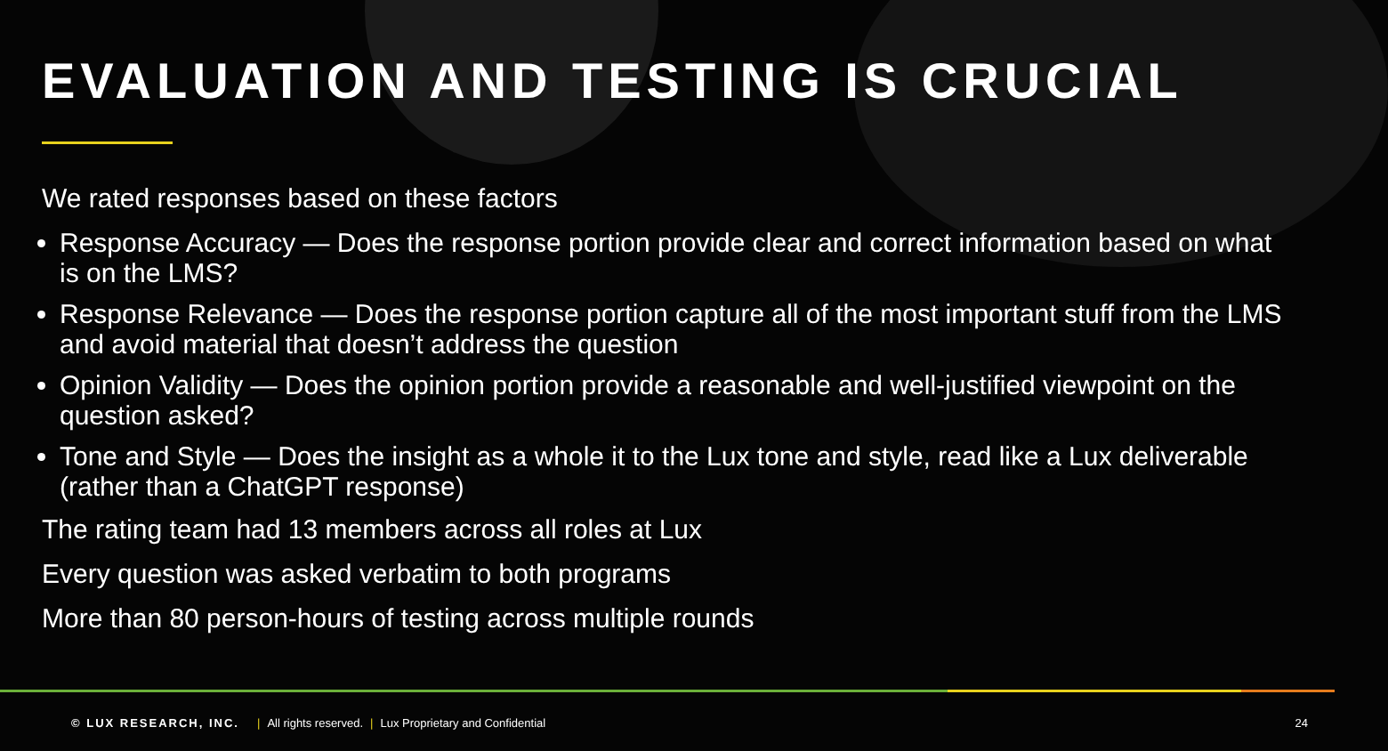EVALUATION AND TESTING IS CRUCIAL
We rated responses based on these factors
Response Accuracy — Does the response portion provide clear and correct information based on what is on the LMS?
Response Relevance — Does the response portion capture all of the most important stuff from the LMS and avoid material that doesn’t address the question
Opinion Validity — Does the opinion portion provide a reasonable and well-justified viewpoint on the question asked?
Tone and Style — Does the insight as a whole it to the Lux tone and style, read like a Lux deliverable (rather than a ChatGPT response)
The rating team had 13 members across all roles at Lux
Every question was asked verbatim to both programs
More than 80 person-hours of testing across multiple rounds
© LUX RESEARCH, INC. | All rights reserved. | Lux Proprietary and Confidential 24